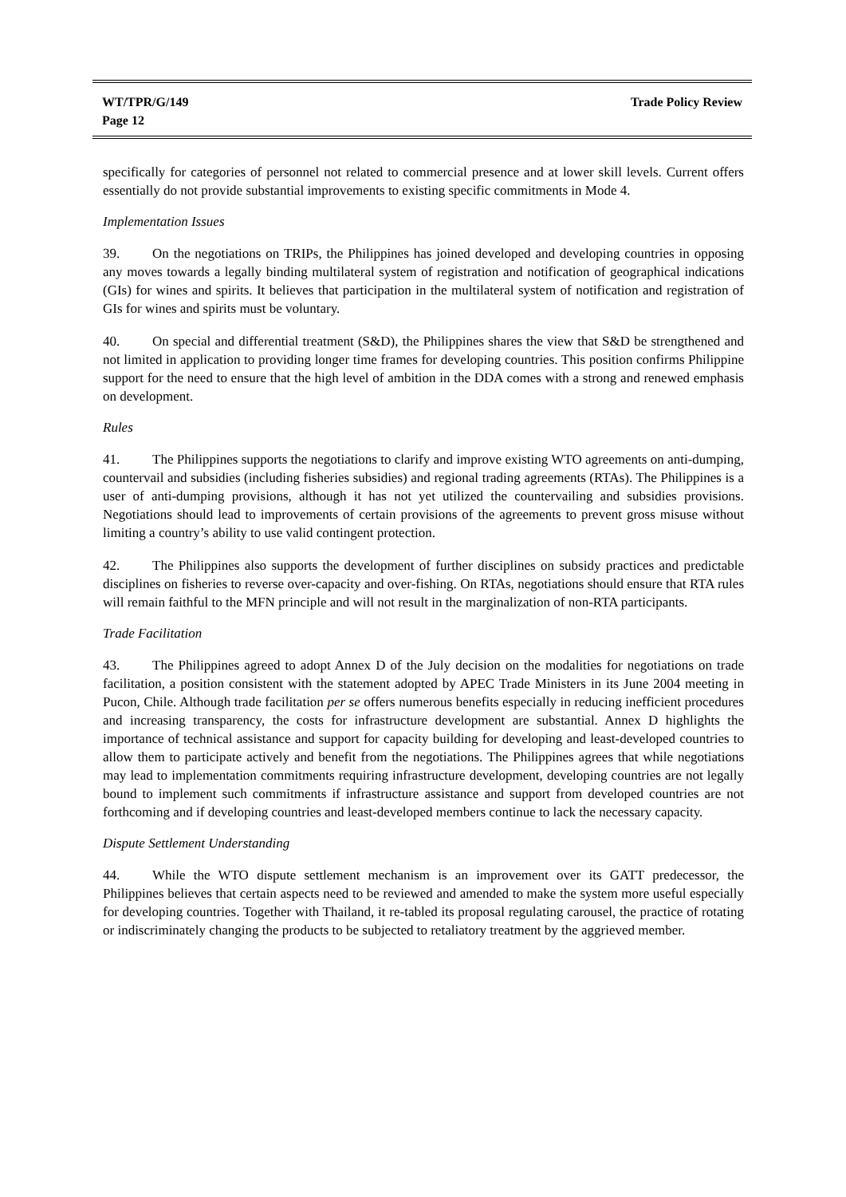WT/TPR/G/149
Page 12
Trade Policy Review
specifically for categories of personnel not related to commercial presence and at lower skill levels. Current offers essentially do not provide substantial improvements to existing specific commitments in Mode 4.
Implementation Issues
39. On the negotiations on TRIPs, the Philippines has joined developed and developing countries in opposing any moves towards a legally binding multilateral system of registration and notification of geographical indications (GIs) for wines and spirits. It believes that participation in the multilateral system of notification and registration of GIs for wines and spirits must be voluntary.
40. On special and differential treatment (S&D), the Philippines shares the view that S&D be strengthened and not limited in application to providing longer time frames for developing countries. This position confirms Philippine support for the need to ensure that the high level of ambition in the DDA comes with a strong and renewed emphasis on development.
Rules
41. The Philippines supports the negotiations to clarify and improve existing WTO agreements on anti-dumping, countervail and subsidies (including fisheries subsidies) and regional trading agreements (RTAs). The Philippines is a user of anti-dumping provisions, although it has not yet utilized the countervailing and subsidies provisions. Negotiations should lead to improvements of certain provisions of the agreements to prevent gross misuse without limiting a country’s ability to use valid contingent protection.
42. The Philippines also supports the development of further disciplines on subsidy practices and predictable disciplines on fisheries to reverse over-capacity and over-fishing. On RTAs, negotiations should ensure that RTA rules will remain faithful to the MFN principle and will not result in the marginalization of non-RTA participants.
Trade Facilitation
43. The Philippines agreed to adopt Annex D of the July decision on the modalities for negotiations on trade facilitation, a position consistent with the statement adopted by APEC Trade Ministers in its June 2004 meeting in Pucon, Chile. Although trade facilitation per se offers numerous benefits especially in reducing inefficient procedures and increasing transparency, the costs for infrastructure development are substantial. Annex D highlights the importance of technical assistance and support for capacity building for developing and least-developed countries to allow them to participate actively and benefit from the negotiations. The Philippines agrees that while negotiations may lead to implementation commitments requiring infrastructure development, developing countries are not legally bound to implement such commitments if infrastructure assistance and support from developed countries are not forthcoming and if developing countries and least-developed members continue to lack the necessary capacity.
Dispute Settlement Understanding
44. While the WTO dispute settlement mechanism is an improvement over its GATT predecessor, the Philippines believes that certain aspects need to be reviewed and amended to make the system more useful especially for developing countries. Together with Thailand, it re-tabled its proposal regulating carousel, the practice of rotating or indiscriminately changing the products to be subjected to retaliatory treatment by the aggrieved member.